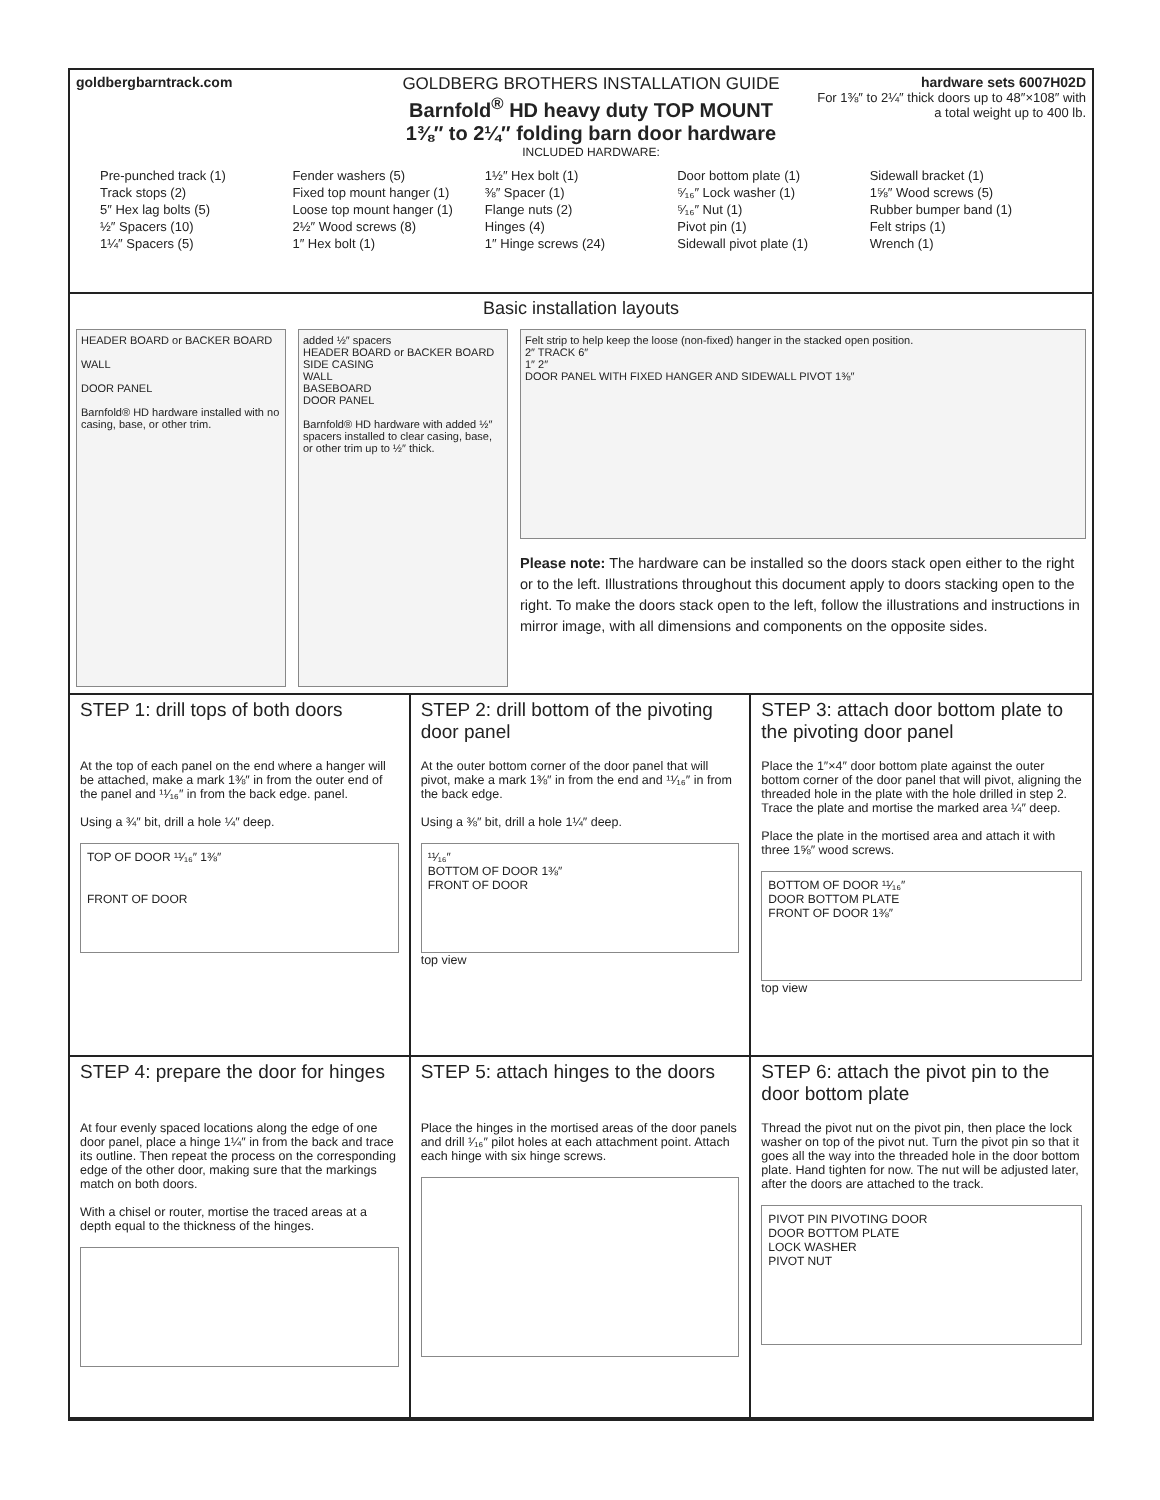goldbergbarntrack.com
GOLDBERG BROTHERS INSTALLATION GUIDE
Barnfold<sup>®</sup> HD heavy duty TOP MOUNT
1⅜″ to 2¼″ folding barn door hardware
INCLUDED HARDWARE:
hardware sets 6007H02D
For 1⅜″ to 2¼″ thick doors up to 48″×108″ with a total weight up to 400 lb.
Pre-punched track (1)
Track stops (2)
5″ Hex lag bolts (5)
½″ Spacers (10)
1¼″ Spacers (5)
Fender washers (5)
Fixed top mount hanger (1)
Loose top mount hanger (1)
2½″ Wood screws (8)
1″ Hex bolt (1)
1½″ Hex bolt (1)
⅜″ Spacer (1)
Flange nuts (2)
Hinges (4)
1″ Hinge screws (24)
Door bottom plate (1)
⁵⁄₁₆″ Lock washer (1)
⁵⁄₁₆″ Nut (1)
Pivot pin (1)
Sidewall pivot plate (1)
Sidewall bracket (1)
1⅝″ Wood screws (5)
Rubber bumper band (1)
Felt strips (1)
Wrench (1)
Basic installation layouts
HEADER BOARD or BACKER BOARD
WALL
DOOR PANEL
Barnfold® HD hardware installed with no casing, base, or other trim.
added ½″ spacers
HEADER BOARD or BACKER BOARD
SIDE CASING
WALL
BASEBOARD
DOOR PANEL
Barnfold® HD hardware with added ½″ spacers installed to clear casing, base, or other trim up to ½″ thick.
Felt strip to help keep the loose (non-fixed) hanger in the stacked open position.
2″ TRACK 6″
1″ 2″
DOOR PANEL WITH FIXED HANGER AND SIDEWALL PIVOT 1⅜″
Please note: The hardware can be installed so the doors stack open either to the right or to the left. Illustrations throughout this document apply to doors stacking open to the right. To make the doors stack open to the left, follow the illustrations and instructions in mirror image, with all dimensions and components on the opposite sides.
STEP 1: drill tops of both doors
At the top of each panel on the end where a hanger will be attached, make a mark 1⅜″ in from the outer end of the panel and ¹¹⁄₁₆″ in from the back edge. panel.
Using a ¾″ bit, drill a hole ¼″ deep.
TOP OF DOOR ¹¹⁄₁₆″ 1⅜″
FRONT OF DOOR
STEP 2: drill bottom of the pivoting door panel
At the outer bottom corner of the door panel that will pivot, make a mark 1⅜″ in from the end and ¹¹⁄₁₆″ in from the back edge.
Using a ⅜″ bit, drill a hole 1¼″ deep.
¹¹⁄₁₆″
BOTTOM OF DOOR 1⅜″
FRONT OF DOOR
top view
STEP 3: attach door bottom plate to the pivoting door panel
Place the 1″×4″ door bottom plate against the outer bottom corner of the door panel that will pivot, aligning the threaded hole in the plate with the hole drilled in step 2. Trace the plate and mortise the marked area ¼″ deep.
Place the plate in the mortised area and attach it with three 1⅝″ wood screws.
BOTTOM OF DOOR ¹¹⁄₁₆″
DOOR BOTTOM PLATE
FRONT OF DOOR 1⅜″
top view
STEP 4: prepare the door for hinges
At four evenly spaced locations along the edge of one door panel, place a hinge 1¼″ in from the back and trace its outline. Then repeat the process on the corresponding edge of the other door, making sure that the markings match on both doors.
With a chisel or router, mortise the traced areas at a depth equal to the thickness of the hinges.
STEP 5: attach hinges to the doors
Place the hinges in the mortised areas of the door panels and drill ¹⁄₁₆″ pilot holes at each attachment point. Attach each hinge with six hinge screws.
STEP 6: attach the pivot pin to the door bottom plate
Thread the pivot nut on the pivot pin, then place the lock washer on top of the pivot nut. Turn the pivot pin so that it goes all the way into the threaded hole in the door bottom plate. Hand tighten for now. The nut will be adjusted later, after the doors are attached to the track.
PIVOT PIN PIVOTING DOOR
DOOR BOTTOM PLATE
LOCK WASHER
PIVOT NUT